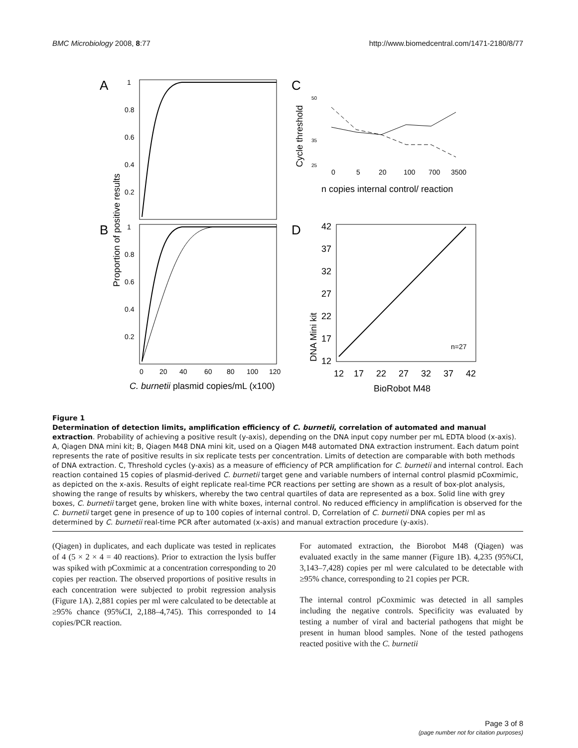BMC Microbiology 2008, 8:77 http://www.biomedcentral.com/1471-2180/8/77
A
B
C
D
1
0.8
0.6
0.4
0.2
1
0.8
0.6
0.4
0.2
0
20
40
60
80
100
120
Proportion of positive results
C. burnetii plasmid copies/mL (x100)
Cycle threshold
50
35
25
0
5
20
100
700
3500
n copies internal control/ reaction
DNA Mini kit
42
37
32
27
22
17
12
n=27
12
17
22
27
32
37
42
BioRobot M48
Figure 1
Determination of detection limits, amplification efficiency of C. burnetii, correlation of automated and manual extraction. Probability of achieving a positive result (y-axis), depending on the DNA input copy number per mL EDTA blood (x-axis). A, Qiagen DNA mini kit; B, Qiagen M48 DNA mini kit, used on a Qiagen M48 automated DNA extraction instrument. Each datum point represents the rate of positive results in six replicate tests per concentration. Limits of detection are comparable with both methods of DNA extraction. C, Threshold cycles (y-axis) as a measure of efficiency of PCR amplification for C. burnetii and internal control. Each reaction contained 15 copies of plasmid-derived C. burnetii target gene and variable numbers of internal control plasmid pCoxmimic, as depicted on the x-axis. Results of eight replicate real-time PCR reactions per setting are shown as a result of box-plot analysis, showing the range of results by whiskers, whereby the two central quartiles of data are represented as a box. Solid line with grey boxes, C. burnetii target gene, broken line with white boxes, internal control. No reduced efficiency in amplification is observed for the C. burnetii target gene in presence of up to 100 copies of internal control. D, Correlation of C. burnetii DNA copies per ml as determined by C. burnetii real-time PCR after automated (x-axis) and manual extraction procedure (y-axis).
(Qiagen) in duplicates, and each duplicate was tested in replicates of 4 (5 × 2 × 4 = 40 reactions). Prior to extraction the lysis buffer was spiked with pCoxmimic at a concentration corresponding to 20 copies per reaction. The observed proportions of positive results in each concentration were subjected to probit regression analysis (Figure 1A). 2,881 copies per ml were calculated to be detectable at ≥95% chance (95%CI, 2,188–4,745). This corresponded to 14 copies/PCR reaction.
For automated extraction, the Biorobot M48 (Qiagen) was evaluated exactly in the same manner (Figure 1B). 4,235 (95%CI, 3,143–7,428) copies per ml were calculated to be detectable with ≥95% chance, corresponding to 21 copies per PCR.
The internal control pCoxmimic was detected in all samples including the negative controls. Specificity was evaluated by testing a number of viral and bacterial pathogens that might be present in human blood samples. None of the tested pathogens reacted positive with the C. burnetii
Page 3 of 8
(page number not for citation purposes)